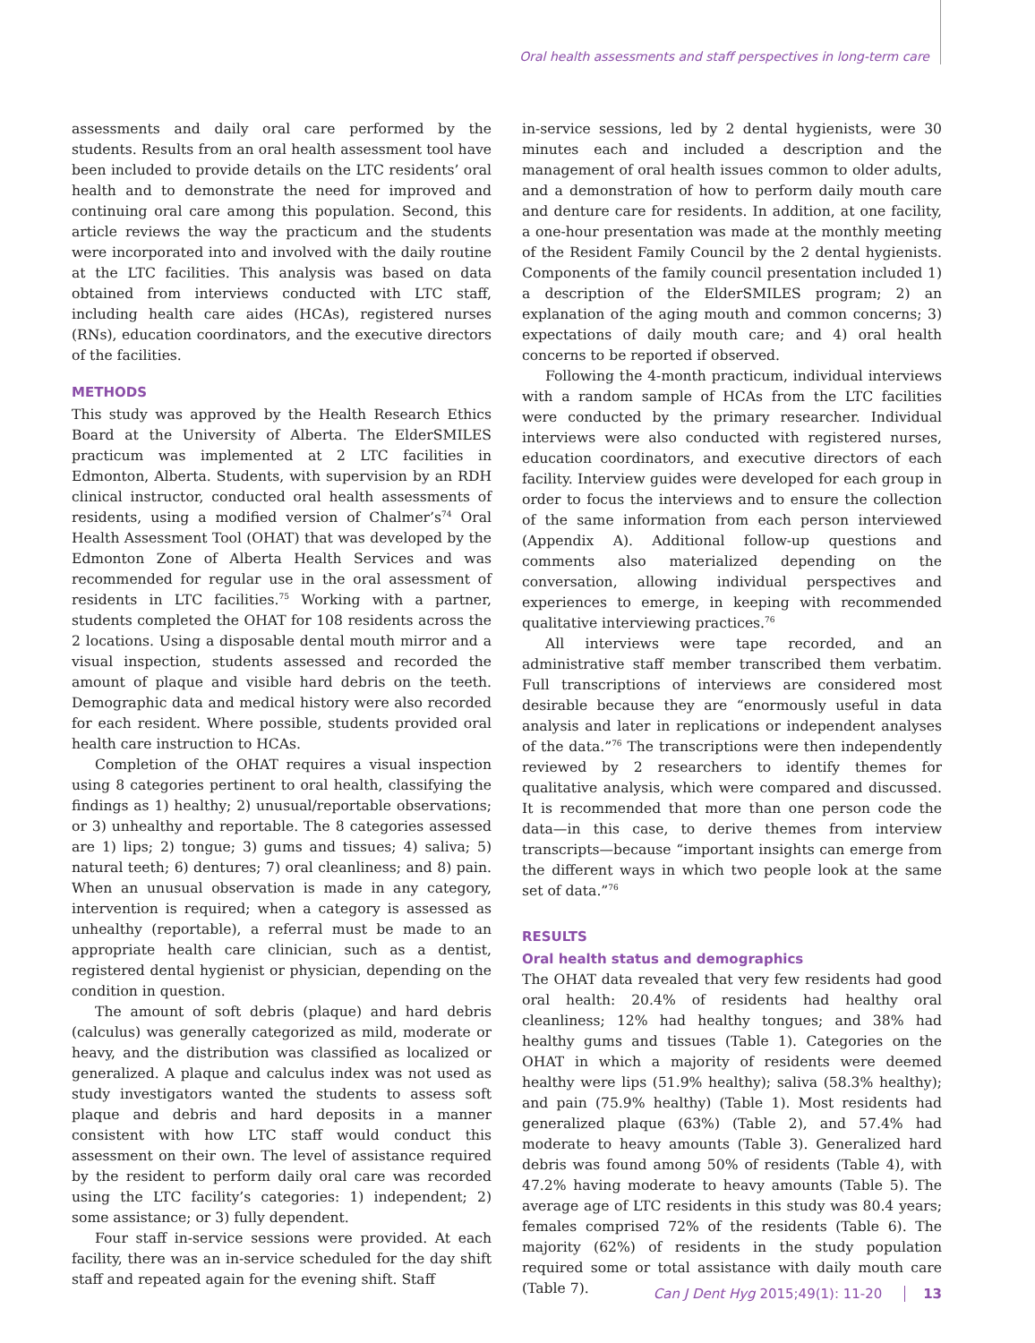Oral health assessments and staff perspectives in long-term care
assessments and daily oral care performed by the students. Results from an oral health assessment tool have been included to provide details on the LTC residents’ oral health and to demonstrate the need for improved and continuing oral care among this population. Second, this article reviews the way the practicum and the students were incorporated into and involved with the daily routine at the LTC facilities. This analysis was based on data obtained from interviews conducted with LTC staff, including health care aides (HCAs), registered nurses (RNs), education coordinators, and the executive directors of the facilities.
METHODS
This study was approved by the Health Research Ethics Board at the University of Alberta. The ElderSMILES practicum was implemented at 2 LTC facilities in Edmonton, Alberta. Students, with supervision by an RDH clinical instructor, conducted oral health assessments of residents, using a modified version of Chalmer’s<sup>74</sup> Oral Health Assessment Tool (OHAT) that was developed by the Edmonton Zone of Alberta Health Services and was recommended for regular use in the oral assessment of residents in LTC facilities.<sup>75</sup> Working with a partner, students completed the OHAT for 108 residents across the 2 locations. Using a disposable dental mouth mirror and a visual inspection, students assessed and recorded the amount of plaque and visible hard debris on the teeth. Demographic data and medical history were also recorded for each resident. Where possible, students provided oral health care instruction to HCAs.
Completion of the OHAT requires a visual inspection using 8 categories pertinent to oral health, classifying the findings as 1) healthy; 2) unusual/reportable observations; or 3) unhealthy and reportable. The 8 categories assessed are 1) lips; 2) tongue; 3) gums and tissues; 4) saliva; 5) natural teeth; 6) dentures; 7) oral cleanliness; and 8) pain. When an unusual observation is made in any category, intervention is required; when a category is assessed as unhealthy (reportable), a referral must be made to an appropriate health care clinician, such as a dentist, registered dental hygienist or physician, depending on the condition in question.
The amount of soft debris (plaque) and hard debris (calculus) was generally categorized as mild, moderate or heavy, and the distribution was classified as localized or generalized. A plaque and calculus index was not used as study investigators wanted the students to assess soft plaque and debris and hard deposits in a manner consistent with how LTC staff would conduct this assessment on their own. The level of assistance required by the resident to perform daily oral care was recorded using the LTC facility’s categories: 1) independent; 2) some assistance; or 3) fully dependent.
Four staff in-service sessions were provided. At each facility, there was an in-service scheduled for the day shift staff and repeated again for the evening shift. Staff
in-service sessions, led by 2 dental hygienists, were 30 minutes each and included a description and the management of oral health issues common to older adults, and a demonstration of how to perform daily mouth care and denture care for residents. In addition, at one facility, a one-hour presentation was made at the monthly meeting of the Resident Family Council by the 2 dental hygienists. Components of the family council presentation included 1) a description of the ElderSMILES program; 2) an explanation of the aging mouth and common concerns; 3) expectations of daily mouth care; and 4) oral health concerns to be reported if observed.
Following the 4-month practicum, individual interviews with a random sample of HCAs from the LTC facilities were conducted by the primary researcher. Individual interviews were also conducted with registered nurses, education coordinators, and executive directors of each facility. Interview guides were developed for each group in order to focus the interviews and to ensure the collection of the same information from each person interviewed (Appendix A). Additional follow-up questions and comments also materialized depending on the conversation, allowing individual perspectives and experiences to emerge, in keeping with recommended qualitative interviewing practices.<sup>76</sup>
All interviews were tape recorded, and an administrative staff member transcribed them verbatim. Full transcriptions of interviews are considered most desirable because they are “enormously useful in data analysis and later in replications or independent analyses of the data.”<sup>76</sup> The transcriptions were then independently reviewed by 2 researchers to identify themes for qualitative analysis, which were compared and discussed. It is recommended that more than one person code the data—in this case, to derive themes from interview transcripts—because “important insights can emerge from the different ways in which two people look at the same set of data.”<sup>76</sup>
RESULTS
Oral health status and demographics
The OHAT data revealed that very few residents had good oral health: 20.4% of residents had healthy oral cleanliness; 12% had healthy tongues; and 38% had healthy gums and tissues (Table 1). Categories on the OHAT in which a majority of residents were deemed healthy were lips (51.9% healthy); saliva (58.3% healthy); and pain (75.9% healthy) (Table 1). Most residents had generalized plaque (63%) (Table 2), and 57.4% had moderate to heavy amounts (Table 3). Generalized hard debris was found among 50% of residents (Table 4), with 47.2% having moderate to heavy amounts (Table 5). The average age of LTC residents in this study was 80.4 years; females comprised 72% of the residents (Table 6). The majority (62%) of residents in the study population required some or total assistance with daily mouth care (Table 7).
Can J Dent Hyg 2015;49(1): 11-20 13